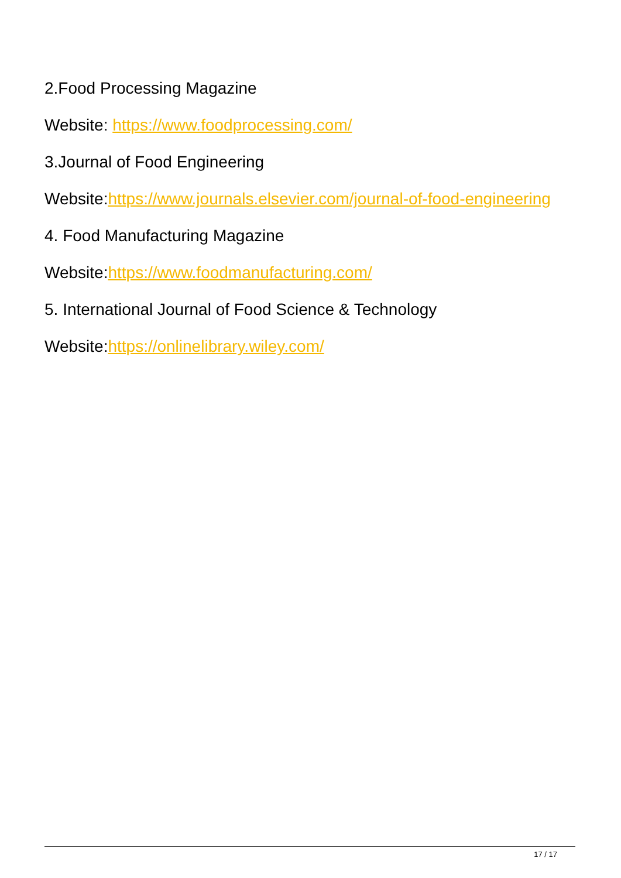2.Food Processing Magazine
Website: https://www.foodprocessing.com/
3.Journal of Food Engineering
Website:https://www.journals.elsevier.com/journal-of-food-engineering
4. Food Manufacturing Magazine
Website:https://www.foodmanufacturing.com/
5. International Journal of Food Science & Technology
Website:https://onlinelibrary.wiley.com/
17 / 17